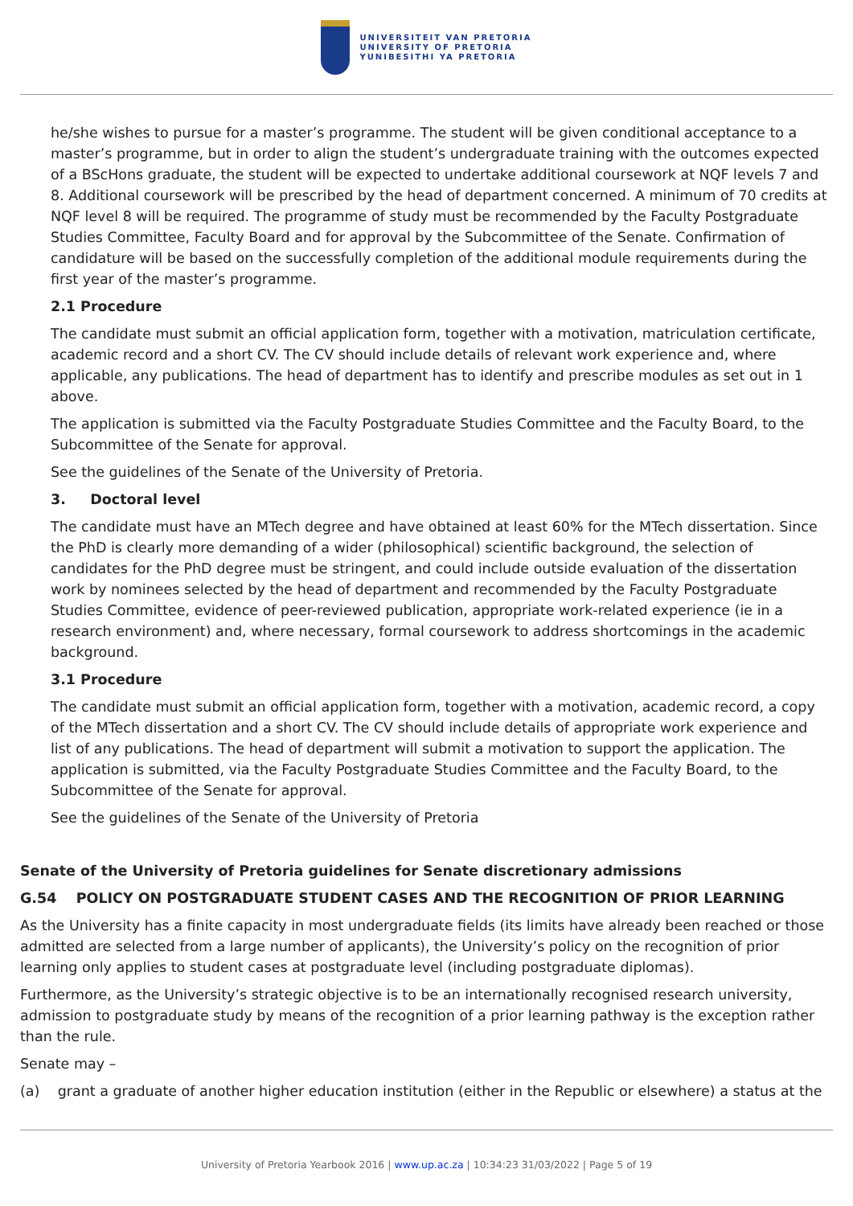UNIVERSITEIT VAN PRETORIA
UNIVERSITY OF PRETORIA
YUNIBESITHI YA PRETORIA
he/she wishes to pursue for a master’s programme. The student will be given conditional acceptance to a master’s programme, but in order to align the student’s undergraduate training with the outcomes expected of a BScHons graduate, the student will be expected to undertake additional coursework at NQF levels 7 and 8. Additional coursework will be prescribed by the head of department concerned. A minimum of 70 credits at NQF level 8 will be required. The programme of study must be recommended by the Faculty Postgraduate Studies Committee, Faculty Board and for approval by the Subcommittee of the Senate. Confirmation of candidature will be based on the successfully completion of the additional module requirements during the first year of the master’s programme.
2.1 Procedure
The candidate must submit an official application form, together with a motivation, matriculation certificate, academic record and a short CV. The CV should include details of relevant work experience and, where applicable, any publications. The head of department has to identify and prescribe modules as set out in 1 above.
The application is submitted via the Faculty Postgraduate Studies Committee and the Faculty Board, to the Subcommittee of the Senate for approval.
See the guidelines of the Senate of the University of Pretoria.
3. Doctoral level
The candidate must have an MTech degree and have obtained at least 60% for the MTech dissertation. Since the PhD is clearly more demanding of a wider (philosophical) scientific background, the selection of candidates for the PhD degree must be stringent, and could include outside evaluation of the dissertation work by nominees selected by the head of department and recommended by the Faculty Postgraduate Studies Committee, evidence of peer-reviewed publication, appropriate work-related experience (ie in a research environment) and, where necessary, formal coursework to address shortcomings in the academic background.
3.1 Procedure
The candidate must submit an official application form, together with a motivation, academic record, a copy of the MTech dissertation and a short CV. The CV should include details of appropriate work experience and list of any publications. The head of department will submit a motivation to support the application. The application is submitted, via the Faculty Postgraduate Studies Committee and the Faculty Board, to the Subcommittee of the Senate for approval.
See the guidelines of the Senate of the University of Pretoria
Senate of the University of Pretoria guidelines for Senate discretionary admissions
G.54 POLICY ON POSTGRADUATE STUDENT CASES AND THE RECOGNITION OF PRIOR LEARNING
As the University has a finite capacity in most undergraduate fields (its limits have already been reached or those admitted are selected from a large number of applicants), the University’s policy on the recognition of prior learning only applies to student cases at postgraduate level (including postgraduate diplomas).
Furthermore, as the University’s strategic objective is to be an internationally recognised research university, admission to postgraduate study by means of the recognition of a prior learning pathway is the exception rather than the rule.
Senate may –
(a) grant a graduate of another higher education institution (either in the Republic or elsewhere) a status at the
University of Pretoria Yearbook 2016 | www.up.ac.za | 10:34:23 31/03/2022 | Page 5 of 19